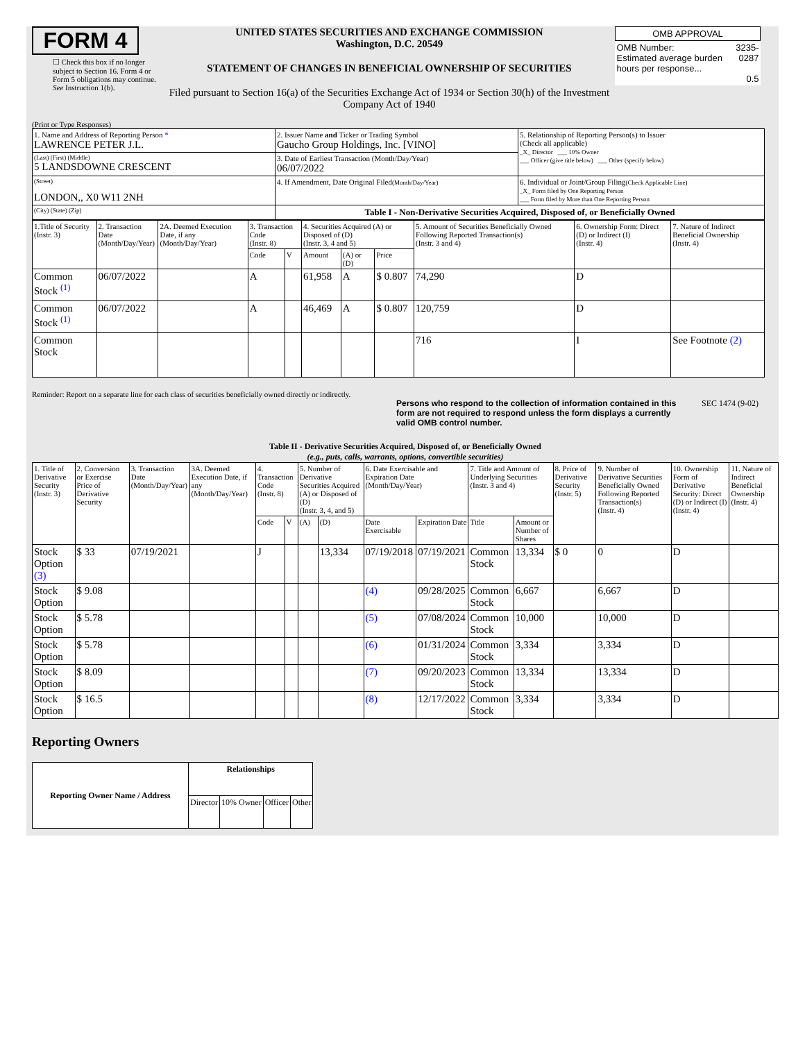FORM 4
☐ Check this box if no longer subject to Section 16. Form 4 or Form 5 obligations may continue. See Instruction 1(b).
UNITED STATES SECURITIES AND EXCHANGE COMMISSION
Washington, D.C. 20549
STATEMENT OF CHANGES IN BENEFICIAL OWNERSHIP OF SECURITIES
Filed pursuant to Section 16(a) of the Securities Exchange Act of 1934 or Section 30(h) of the Investment Company Act of 1940
| OMB APPROVAL | |
| OMB Number: Estimated average burden hours per response... | 3235-0287 0.5 |
(Print or Type Responses)
| 1. Name and Address of Reporting Person * LAWRENCE PETER J.L. | 2. Issuer Name and Ticker or Trading Symbol Gaucho Group Holdings, Inc. [VINO] | 5. Relationship of Reporting Person(s) to Issuer (Check all applicable) _X_ Director ___ 10% Owner ___ Officer (give title below) ___ Other (specify below) |
| (Last) (First) (Middle) 5 LANDSDOWNE CRESCENT | 3. Date of Earliest Transaction (Month/Day/Year) 06/07/2022 | |
| (Street) LONDON,, X0 W11 2NH | 4. If Amendment, Date Original Filed (Month/Day/Year) | 6. Individual or Joint/Group Filing (Check Applicable Line) _X_ Form filed by One Reporting Person ___ Form filed by More than One Reporting Person |
| (City) (State) (Zip) | Table I - Non-Derivative Securities Acquired, Disposed of, or Beneficially Owned | |
| 1.Title of Security (Instr. 3) | 2. Transaction Date (Month/Day/Year) | 2A. Deemed Execution Date, if any (Month/Day/Year) | 3. Transaction Code (Instr. 8) | | 4. Securities Acquired (A) or Disposed of (D) (Instr. 3, 4 and 5) | | | 5. Amount of Securities Beneficially Owned Following Reported Transaction(s) (Instr. 3 and 4) | 6. Ownership Form: Direct (D) or Indirect (I) (Instr. 4) | 7. Nature of Indirect Beneficial Ownership (Instr. 4) |
| | | | Code | V | Amount | (A) or (D) | Price | | | |
| Common Stock <sup>(1)</sup> | 06/07/2022 | | A | | 61,958 | A | $ 0.807 | 74,290 | D | |
| Common Stock <sup>(1)</sup> | 06/07/2022 | | A | | 46,469 | A | $ 0.807 | 120,759 | D | |
| Common Stock | | | | | | | | 716 | I | See Footnote (2) |
Reminder: Report on a separate line for each class of securities beneficially owned directly or indirectly.
Persons who respond to the collection of information contained in this form are not required to respond unless the form displays a currently valid OMB control number.
SEC 1474 (9-02)
Table II - Derivative Securities Acquired, Disposed of, or Beneficially Owned
(e.g., puts, calls, warrants, options, convertible securities)
| 1. Title of Derivative Security (Instr. 3) | 2. Conversion or Exercise Price of Derivative Security | 3. Transaction Date (Month/Day/Year) | 3A. Deemed Execution Date, if any (Month/Day/Year) | 4. Transaction Code (Instr. 8) | | 5. Number of Derivative Securities Acquired (A) or Disposed of (D) (Instr. 3, 4, and 5) | | 6. Date Exercisable and Expiration Date (Month/Day/Year) | | 7. Title and Amount of Underlying Securities (Instr. 3 and 4) | | 8. Price of Derivative Security (Instr. 5) | 9. Number of Derivative Securities Beneficially Owned Following Reported Transaction(s) (Instr. 4) | 10. Ownership Form of Derivative Security: Direct (D) or Indirect (I) (Instr. 4) | 11. Nature of Indirect Beneficial Ownership (Instr. 4) |
| | | | | Code | V | (A) | (D) | Date Exercisable | Expiration Date | Title | Amount or Number of Shares | | | | |
| Stock Option (3) | $ 33 | 07/19/2021 | | J | | | 13,334 | 07/19/2018 | 07/19/2021 | Common Stock | 13,334 | $ 0 | 0 | D | |
| Stock Option | $ 9.08 | | | | | | | (4) | 09/28/2025 | Common Stock | 6,667 | | 6,667 | D | |
| Stock Option | $ 5.78 | | | | | | | (5) | 07/08/2024 | Common Stock | 10,000 | | 10,000 | D | |
| Stock Option | $ 5.78 | | | | | | | (6) | 01/31/2024 | Common Stock | 3,334 | | 3,334 | D | |
| Stock Option | $ 8.09 | | | | | | | (7) | 09/20/2023 | Common Stock | 13,334 | | 13,334 | D | |
| Stock Option | $ 16.5 | | | | | | | (8) | 12/17/2022 | Common Stock | 3,334 | | 3,334 | D | |
Reporting Owners
| Reporting Owner Name / Address | Relationships | | | |
| --- | --- | --- | --- | --- |
| | Director | 10% Owner | Officer | Other |